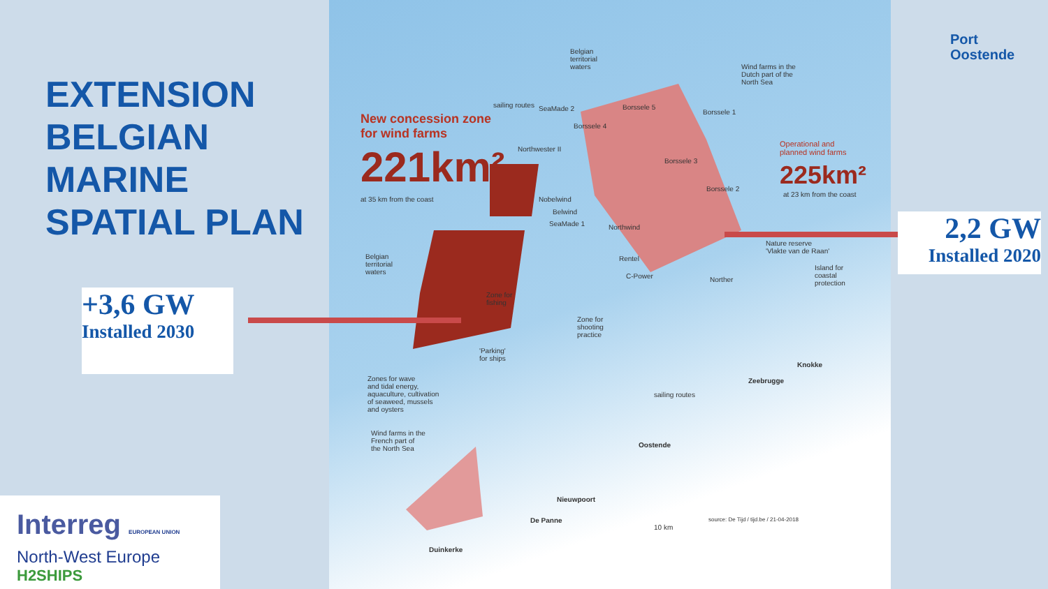EXTENSION
BELGIAN
MARINE
SPATIAL PLAN
New concession zone
for wind farms
221km²
at 35 km from the coast
Operational and
planned wind farms
225km²
at 23 km from the coast
Belgian
territorial
waters Wind farms in the
Dutch part of the
North Sea
SeaMade 2
Northwester II
Nobelwind
Belwind
SeaMade 1 Northwind
Rentel
C-Power Norther
Borssele 5
Borssele 4
Borssele 1
Borssele 3
Borssele 2
Nature reserve
'Vlakte van de Raan'
Island for
coastal
protection
Belgian
territorial
waters
Zone for
fishing
Zone for
shooting
practice
'Parking'
for ships
Zones for wave
and tidal energy,
aquaculture, cultivation
of seaweed, mussels
and oysters
Wind farms in the
French part of
the North Sea
sailing routes
sailing routes
Zeebrugge
Knokke
Oostende
Nieuwpoort
De Panne
Duinkerke
10 km
source: De Tijd / tijd.be / 21-04-2018
+3,6 GW
Installed 2030
2,2 GW
Installed 2020
Port
Oostende
Interreg EUROPEAN UNION
North-West Europe
H2SHIPS